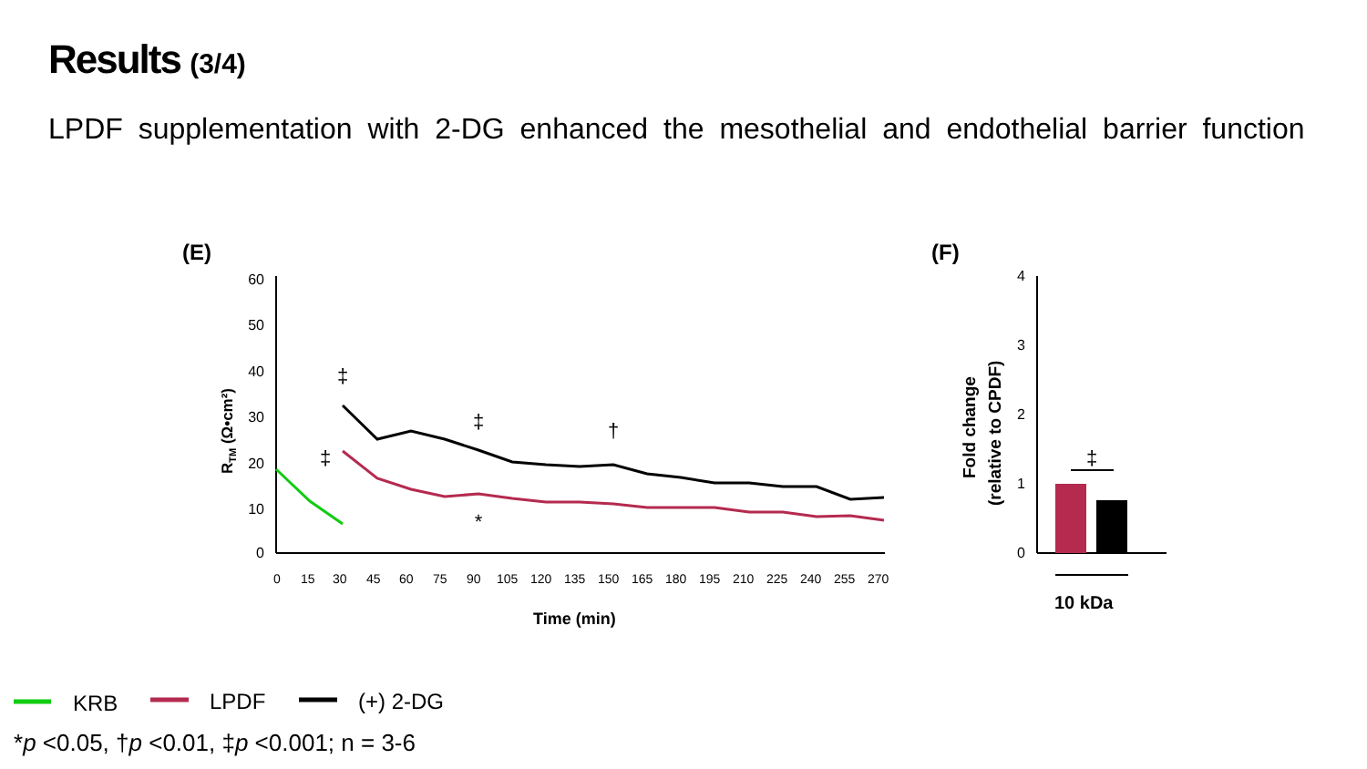Results (3/4)
LPDF supplementation with 2-DG enhanced the mesothelial and endothelial barrier function
(E)
(F)
60
50
40
30
20
10
0
RTM (Ω•cm²)
0
15
30
45
60
75
90
105
120
135
150
165
180
195
210
225
240
255
270
Time (min)
‡
‡
‡
†
*
4
3
2
1
0
Fold change
(relative to CPDF)
‡
10 kDa
KRB
LPDF
(+) 2-DG
*p <0.05, †p <0.01, ‡p <0.001; n = 3-6